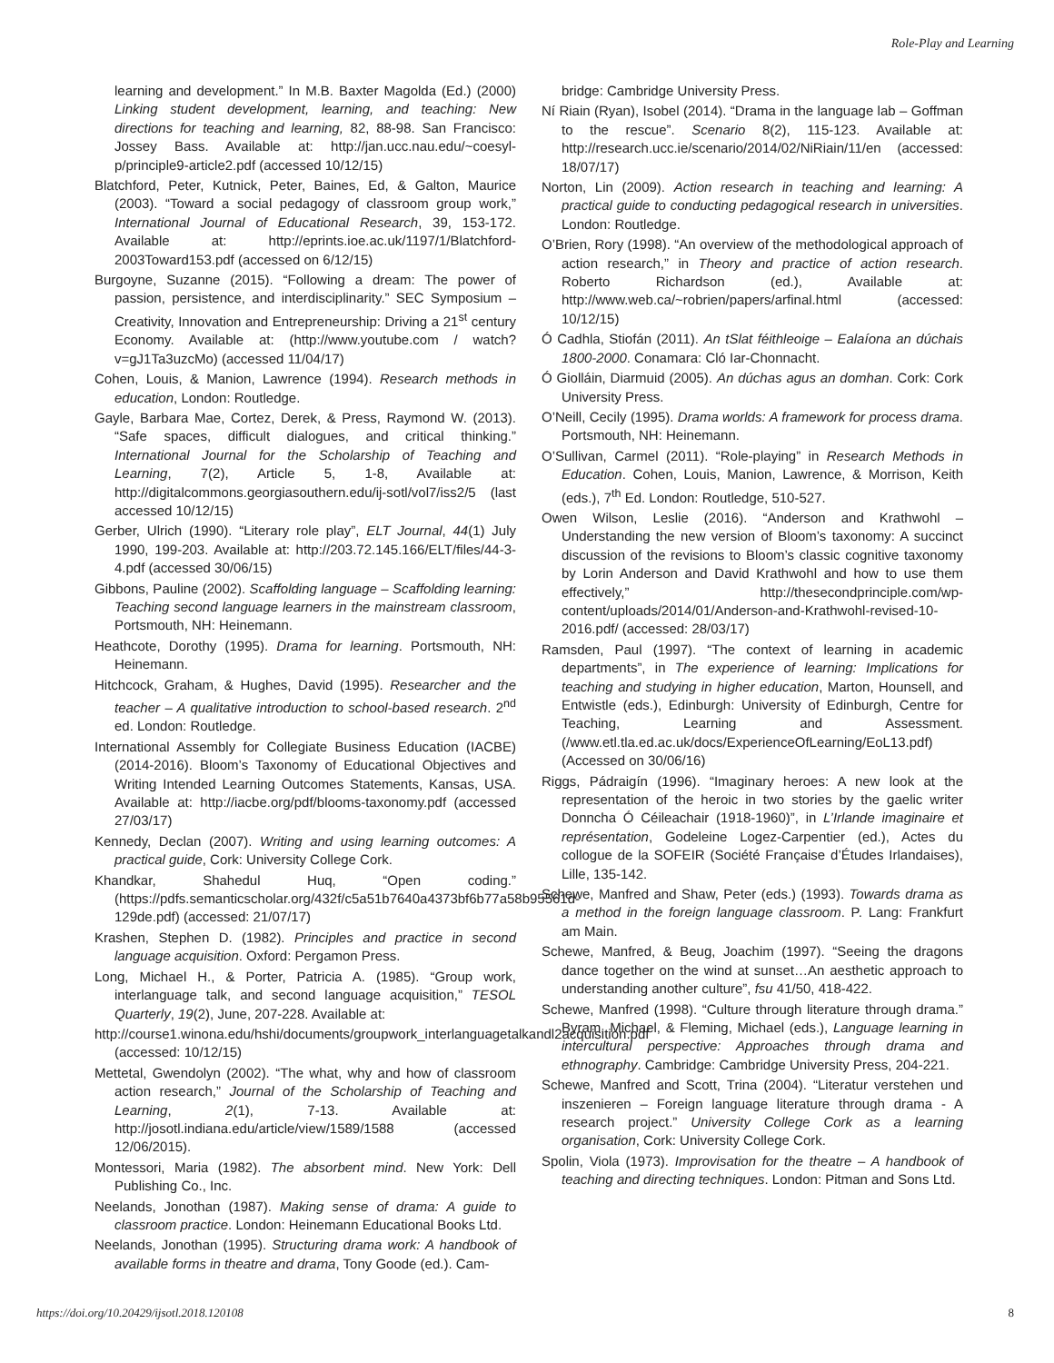Role-Play and Learning
learning and development.” In M.B. Baxter Magolda (Ed.) (2000) Linking student development, learning, and teaching: New directions for teaching and learning, 82, 88-98. San Francisco: Jossey Bass. Available at: http://jan.ucc.nau.edu/~coesyl-p/principle9-article2.pdf (accessed 10/12/15)
Blatchford, Peter, Kutnick, Peter, Baines, Ed, & Galton, Maurice (2003). “Toward a social pedagogy of classroom group work,” International Journal of Educational Research, 39, 153-172. Available at: http://eprints.ioe.ac.uk/1197/1/Blatchford-2003Toward153.pdf (accessed on 6/12/15)
Burgoyne, Suzanne (2015). “Following a dream: The power of passion, persistence, and interdisciplinarity.” SEC Symposium – Creativity, Innovation and Entrepreneurship: Driving a 21<sup>st</sup> century Economy. Available at: (http://www.youtube.com / watch?v=gJ1Ta3uzcMo) (accessed 11/04/17)
Cohen, Louis, & Manion, Lawrence (1994). Research methods in education, London: Routledge.
Gayle, Barbara Mae, Cortez, Derek, & Press, Raymond W. (2013). “Safe spaces, difficult dialogues, and critical thinking.” International Journal for the Scholarship of Teaching and Learning, 7(2), Article 5, 1-8, Available at: http://digitalcommons.georgiasouthern.edu/ij-sotl/vol7/iss2/5 (last accessed 10/12/15)
Gerber, Ulrich (1990). “Literary role play”, ELT Journal, 44(1) July 1990, 199-203. Available at: http://203.72.145.166/ELT/files/44-3-4.pdf (accessed 30/06/15)
Gibbons, Pauline (2002). Scaffolding language – Scaffolding learning: Teaching second language learners in the mainstream classroom, Portsmouth, NH: Heinemann.
Heathcote, Dorothy (1995). Drama for learning. Portsmouth, NH: Heinemann.
Hitchcock, Graham, & Hughes, David (1995). Researcher and the teacher – A qualitative introduction to school-based research. 2<sup>nd</sup> ed. London: Routledge.
International Assembly for Collegiate Business Education (IACBE) (2014-2016). Bloom’s Taxonomy of Educational Objectives and Writing Intended Learning Outcomes Statements, Kansas, USA. Available at: http://iacbe.org/pdf/blooms-taxonomy.pdf (accessed 27/03/17)
Kennedy, Declan (2007). Writing and using learning outcomes: A practical guide, Cork: University College Cork.
Khandkar, Shahedul Huq, “Open coding.” (https://pdfs.semanticscholar.org/432f/c5a51b7640a4373bf6b77a58b95561d-129de.pdf) (accessed: 21/07/17)
Krashen, Stephen D. (1982). Principles and practice in second language acquisition. Oxford: Pergamon Press.
Long, Michael H., & Porter, Patricia A. (1985). “Group work, interlanguage talk, and second language acquisition,” TESOL Quarterly, 19(2), June, 207-228. Available at:
http://course1.winona.edu/hshi/documents/groupwork_interlanguagetalkandl2acquisition.pdf (accessed: 10/12/15)
Mettetal, Gwendolyn (2002). “The what, why and how of classroom action research,” Journal of the Scholarship of Teaching and Learning, 2(1), 7-13. Available at: http://josotl.indiana.edu/article/view/1589/1588 (accessed 12/06/2015).
Montessori, Maria (1982). The absorbent mind. New York: Dell Publishing Co., Inc.
Neelands, Jonothan (1987). Making sense of drama: A guide to classroom practice. London: Heinemann Educational Books Ltd.
Neelands, Jonothan (1995). Structuring drama work: A handbook of available forms in theatre and drama, Tony Goode (ed.). Cam-
bridge: Cambridge University Press.
Ní Riain (Ryan), Isobel (2014). “Drama in the language lab – Goffman to the rescue”. Scenario 8(2), 115-123. Available at: http://research.ucc.ie/scenario/2014/02/NiRiain/11/en (accessed: 18/07/17)
Norton, Lin (2009). Action research in teaching and learning: A practical guide to conducting pedagogical research in universities. London: Routledge.
O’Brien, Rory (1998). “An overview of the methodological approach of action research,” in Theory and practice of action research. Roberto Richardson (ed.), Available at: http://www.web.ca/~robrien/papers/arfinal.html (accessed: 10/12/15)
Ó Cadhla, Stiofán (2011). An tSlat féithleoige – Ealaíona an dúchais 1800-2000. Conamara: Cló Iar-Chonnacht.
Ó Giolláin, Diarmuid (2005). An dúchas agus an domhan. Cork: Cork University Press.
O’Neill, Cecily (1995). Drama worlds: A framework for process drama. Portsmouth, NH: Heinemann.
O’Sullivan, Carmel (2011). “Role-playing” in Research Methods in Education. Cohen, Louis, Manion, Lawrence, & Morrison, Keith (eds.), 7<sup>th</sup> Ed. London: Routledge, 510-527.
Owen Wilson, Leslie (2016). “Anderson and Krathwohl – Understanding the new version of Bloom’s taxonomy: A succinct discussion of the revisions to Bloom’s classic cognitive taxonomy by Lorin Anderson and David Krathwohl and how to use them effectively,” http://thesecondprinciple.com/wp-content/uploads/2014/01/Anderson-and-Krathwohl-revised-10-2016.pdf/ (accessed: 28/03/17)
Ramsden, Paul (1997). “The context of learning in academic departments”, in The experience of learning: Implications for teaching and studying in higher education, Marton, Hounsell, and Entwistle (eds.), Edinburgh: University of Edinburgh, Centre for Teaching, Learning and Assessment. (/www.etl.tla.ed.ac.uk/docs/ExperienceOfLearning/EoL13.pdf) (Accessed on 30/06/16)
Riggs, Pádraigín (1996). “Imaginary heroes: A new look at the representation of the heroic in two stories by the gaelic writer Donncha Ó Céileachair (1918-1960)”, in L’Irlande imaginaire et représentation, Godeleine Logez-Carpentier (ed.), Actes du collogue de la SOFEIR (Société Française d’Études Irlandaises), Lille, 135-142.
Schewe, Manfred and Shaw, Peter (eds.) (1993). Towards drama as a method in the foreign language classroom. P. Lang: Frankfurt am Main.
Schewe, Manfred, & Beug, Joachim (1997). “Seeing the dragons dance together on the wind at sunset…An aesthetic approach to understanding another culture”, fsu 41/50, 418-422.
Schewe, Manfred (1998). “Culture through literature through drama.” Byram, Michael, & Fleming, Michael (eds.), Language learning in intercultural perspective: Approaches through drama and ethnography. Cambridge: Cambridge University Press, 204-221.
Schewe, Manfred and Scott, Trina (2004). “Literatur verstehen und inszenieren – Foreign language literature through drama - A research project.” University College Cork as a learning organisation, Cork: University College Cork.
Spolin, Viola (1973). Improvisation for the theatre – A handbook of teaching and directing techniques. London: Pitman and Sons Ltd.
https://doi.org/10.20429/ijsotl.2018.120108 8